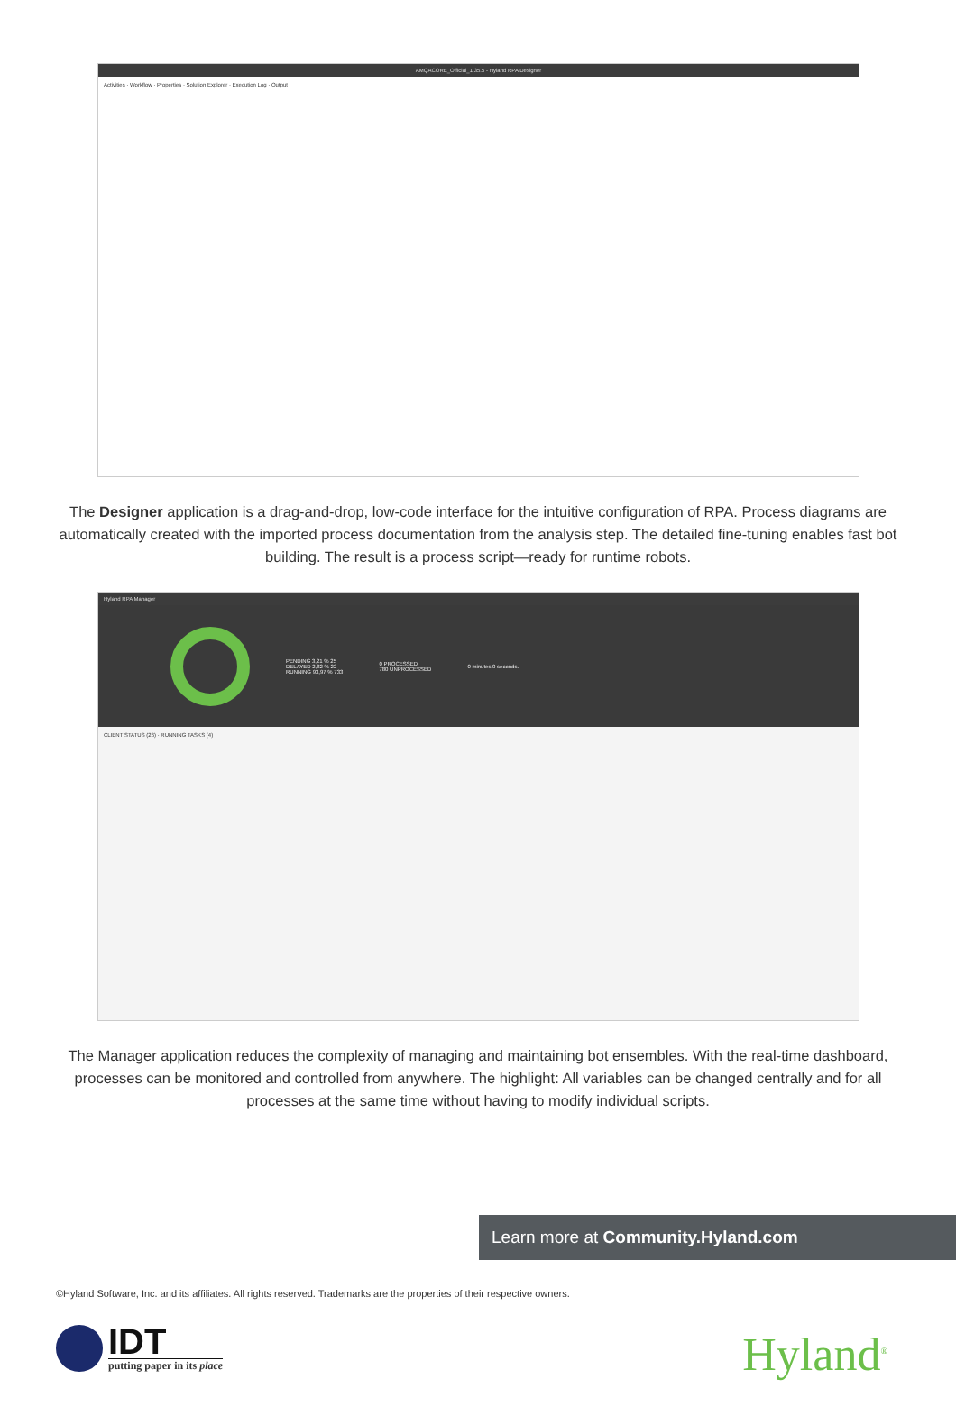AMQACORE_Official_1.35.5 - Hyland RPA Designer
Activities · Workflow · Properties · Solution Explorer · Execution Log · Output
The Designer application is a drag-and-drop, low-code interface for the intuitive configuration of RPA. Process diagrams are automatically created with the imported process documentation from the analysis step. The detailed fine-tuning enables fast bot building. The result is a process script—ready for runtime robots.
Hyland RPA Manager
PENDING 3,21 % 25
DELAYED 2,82 % 22
RUNNING 93,97 % 733
0 PROCESSED
780 UNPROCESSED
0 minutes 0 seconds.
CLIENT STATUS (26) · RUNNING TASKS (4)
The Manager application reduces the complexity of managing and maintaining bot ensembles. With the real-time dashboard, processes can be monitored and controlled from anywhere. The highlight: All variables can be changed centrally and for all processes at the same time without having to modify individual scripts.
Learn more at Community.Hyland.com
©Hyland Software, Inc. and its affiliates. All rights reserved. Trademarks are the properties of their respective owners.
IDT
putting paper in its place
Hyland<sup>®</sup>